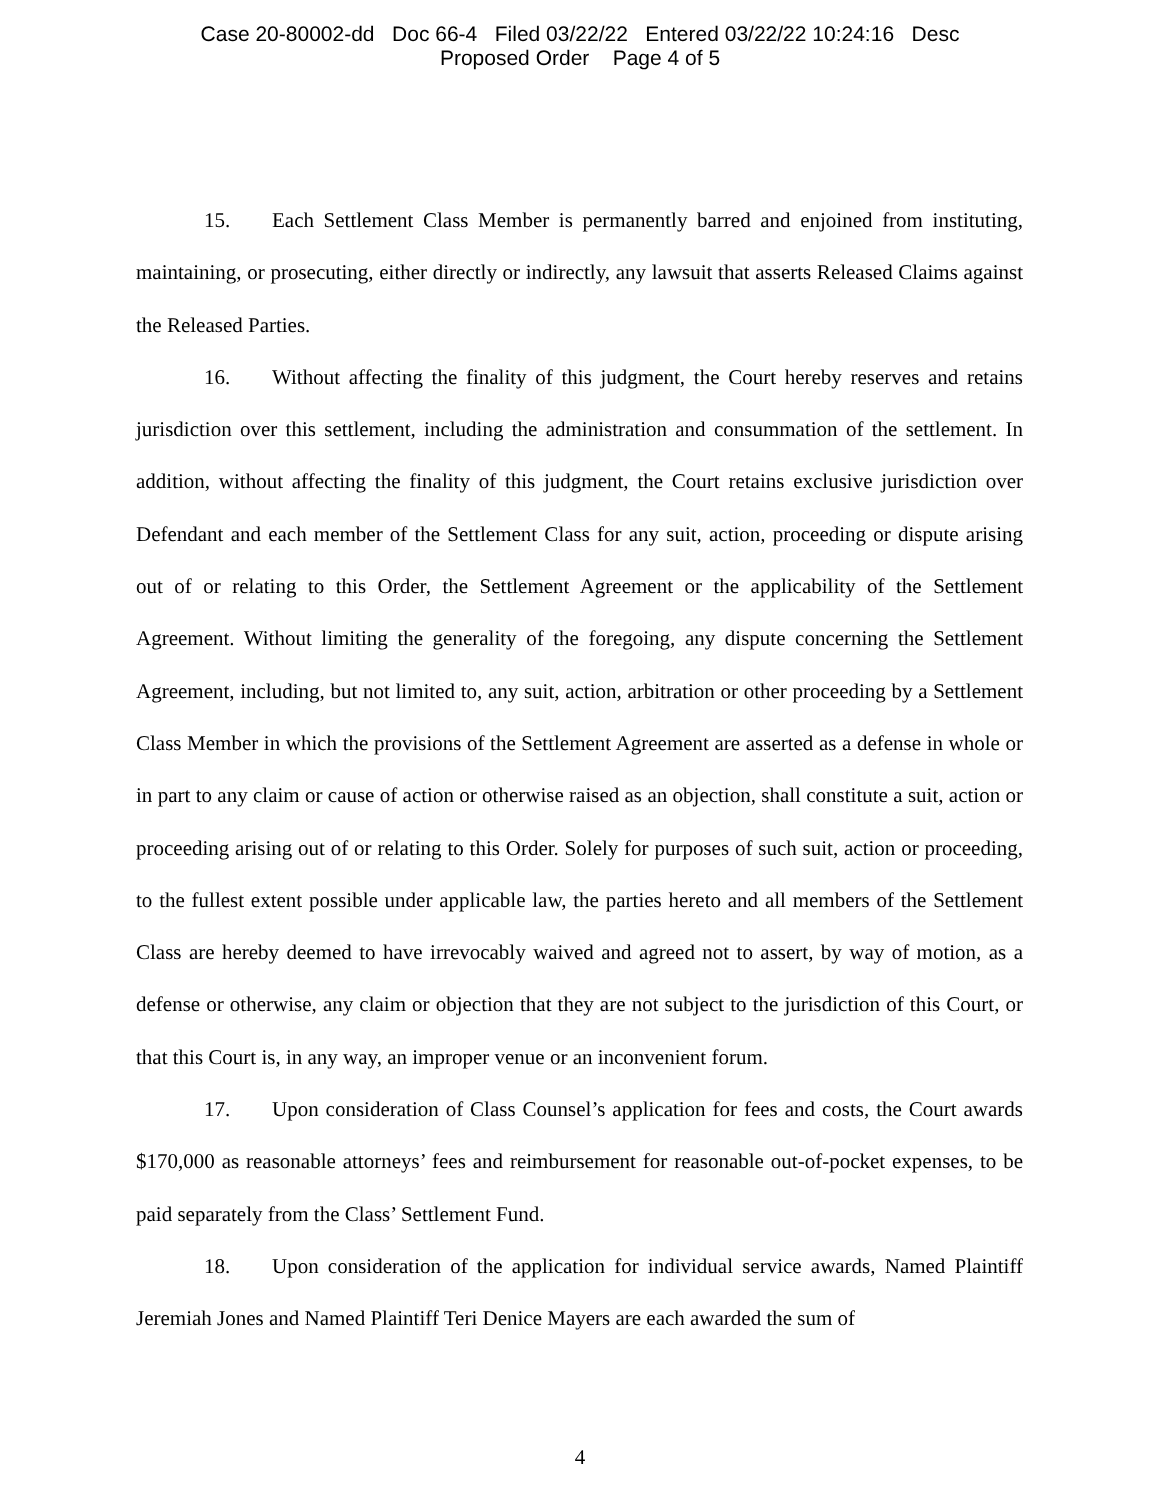Case 20-80002-dd Doc 66-4 Filed 03/22/22 Entered 03/22/22 10:24:16 Desc
Proposed Order Page 4 of 5
15. Each Settlement Class Member is permanently barred and enjoined from instituting, maintaining, or prosecuting, either directly or indirectly, any lawsuit that asserts Released Claims against the Released Parties.
16. Without affecting the finality of this judgment, the Court hereby reserves and retains jurisdiction over this settlement, including the administration and consummation of the settlement. In addition, without affecting the finality of this judgment, the Court retains exclusive jurisdiction over Defendant and each member of the Settlement Class for any suit, action, proceeding or dispute arising out of or relating to this Order, the Settlement Agreement or the applicability of the Settlement Agreement. Without limiting the generality of the foregoing, any dispute concerning the Settlement Agreement, including, but not limited to, any suit, action, arbitration or other proceeding by a Settlement Class Member in which the provisions of the Settlement Agreement are asserted as a defense in whole or in part to any claim or cause of action or otherwise raised as an objection, shall constitute a suit, action or proceeding arising out of or relating to this Order. Solely for purposes of such suit, action or proceeding, to the fullest extent possible under applicable law, the parties hereto and all members of the Settlement Class are hereby deemed to have irrevocably waived and agreed not to assert, by way of motion, as a defense or otherwise, any claim or objection that they are not subject to the jurisdiction of this Court, or that this Court is, in any way, an improper venue or an inconvenient forum.
17. Upon consideration of Class Counsel’s application for fees and costs, the Court awards $170,000 as reasonable attorneys’ fees and reimbursement for reasonable out-of-pocket expenses, to be paid separately from the Class’ Settlement Fund.
18. Upon consideration of the application for individual service awards, Named Plaintiff Jeremiah Jones and Named Plaintiff Teri Denice Mayers are each awarded the sum of
4